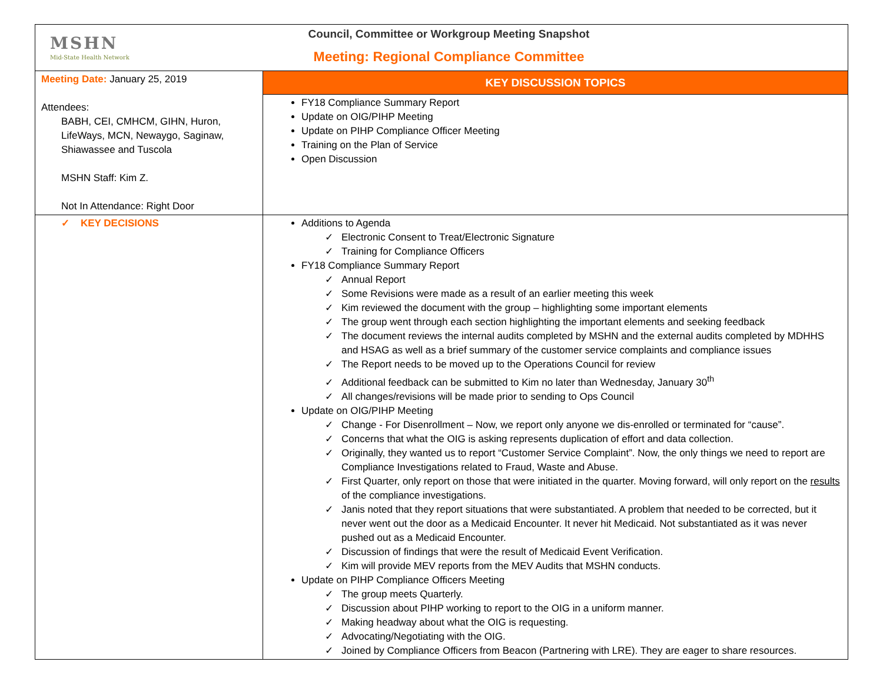| MSHN Mid-State Health Network Council, Committee or Workgroup Meeting Snapshot Meeting: Regional Compliance Committee | |
| Meeting Date: January 25, 2019 Attendees: BABH, CEI, CMHCM, GIHN, Huron, LifeWays, MCN, Newaygo, Saginaw, Shiawassee and Tuscola MSHN Staff: Kim Z. Not In Attendance: Right Door | KEY DISCUSSION TOPICS |
| | FY18 Compliance Summary Report Update on OIG/PIHP Meeting Update on PIHP Compliance Officer Meeting Training on the Plan of Service Open Discussion |
| ✓ KEY DECISIONS | Additions to Agenda ✓ Electronic Consent to Treat/Electronic Signature ✓ Training for Compliance Officers FY18 Compliance Summary Report ✓ Annual Report ✓ Some Revisions were made as a result of an earlier meeting this week ✓ Kim reviewed the document with the group – highlighting some important elements ✓ The group went through each section highlighting the important elements and seeking feedback ✓ The document reviews the internal audits completed by MSHN and the external audits completed by MDHHS and HSAG as well as a brief summary of the customer service complaints and compliance issues ✓ The Report needs to be moved up to the Operations Council for review ✓ Additional feedback can be submitted to Kim no later than Wednesday, January 30<sup>th</sup> ✓ All changes/revisions will be made prior to sending to Ops Council Update on OIG/PIHP Meeting ✓ Change - For Disenrollment – Now, we report only anyone we dis-enrolled or terminated for “cause”. ✓ Concerns that what the OIG is asking represents duplication of effort and data collection. ✓ Originally, they wanted us to report “Customer Service Complaint”. Now, the only things we need to report are Compliance Investigations related to Fraud, Waste and Abuse. ✓ First Quarter, only report on those that were initiated in the quarter. Moving forward, will only report on the results of the compliance investigations. ✓ Janis noted that they report situations that were substantiated. A problem that needed to be corrected, but it never went out the door as a Medicaid Encounter. It never hit Medicaid. Not substantiated as it was never pushed out as a Medicaid Encounter. ✓ Discussion of findings that were the result of Medicaid Event Verification. ✓ Kim will provide MEV reports from the MEV Audits that MSHN conducts. Update on PIHP Compliance Officers Meeting ✓ The group meets Quarterly. ✓ Discussion about PIHP working to report to the OIG in a uniform manner. ✓ Making headway about what the OIG is requesting. ✓ Advocating/Negotiating with the OIG. ✓ Joined by Compliance Officers from Beacon (Partnering with LRE). They are eager to share resources. |